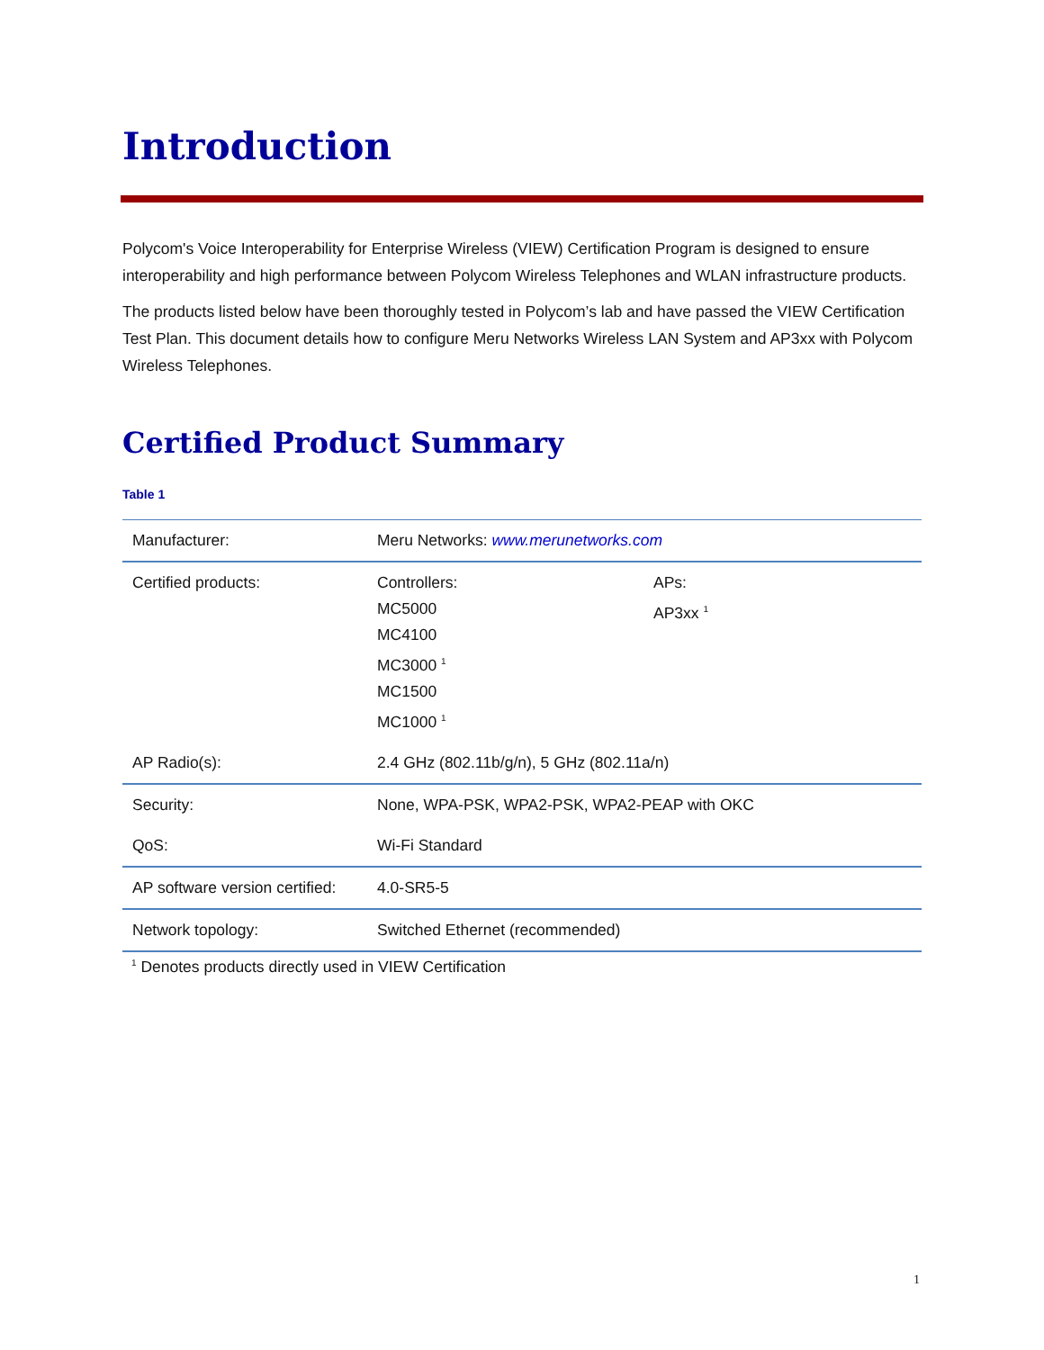Introduction
Polycom's Voice Interoperability for Enterprise Wireless (VIEW) Certification Program is designed to ensure interoperability and high performance between Polycom Wireless Telephones and WLAN infrastructure products.
The products listed below have been thoroughly tested in Polycom’s lab and have passed the VIEW Certification Test Plan. This document details how to configure Meru Networks Wireless LAN System and AP3xx with Polycom Wireless Telephones.
Certified Product Summary
Table 1
| Manufacturer: | Meru Networks: www.merunetworks.com | |
| Certified products: | Controllers: MC5000 MC4100 MC3000 <sup>1</sup> MC1500 MC1000 <sup>1</sup> | APs: AP3xx <sup>1</sup> |
| AP Radio(s): | 2.4 GHz (802.11b/g/n), 5 GHz (802.11a/n) | |
| Security: | None, WPA-PSK, WPA2-PSK, WPA2-PEAP with OKC | |
| QoS: | Wi-Fi Standard | |
| AP software version certified: | 4.0-SR5-5 | |
| Network topology: | Switched Ethernet (recommended) | |
<sup>1</sup> Denotes products directly used in VIEW Certification
1